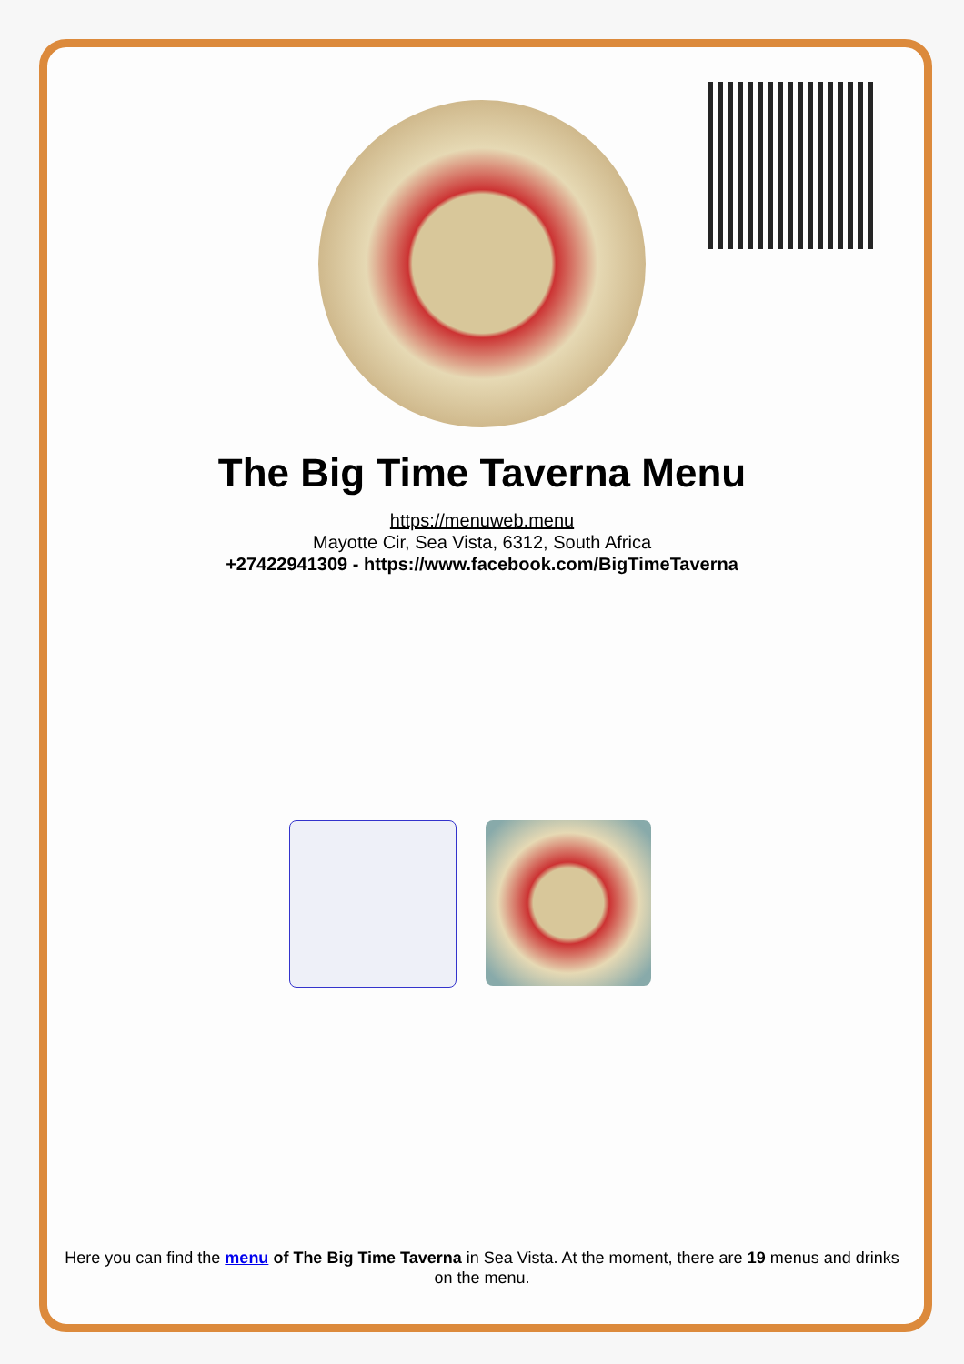The Big Time Taverna Menu
https://menuweb.menu
Mayotte Cir, Sea Vista, 6312, South Africa
+27422941309 - https://www.facebook.com/BigTimeTaverna
Here you can find the menu of The Big Time Taverna in Sea Vista. At the moment, there are 19 menus and drinks on the menu.